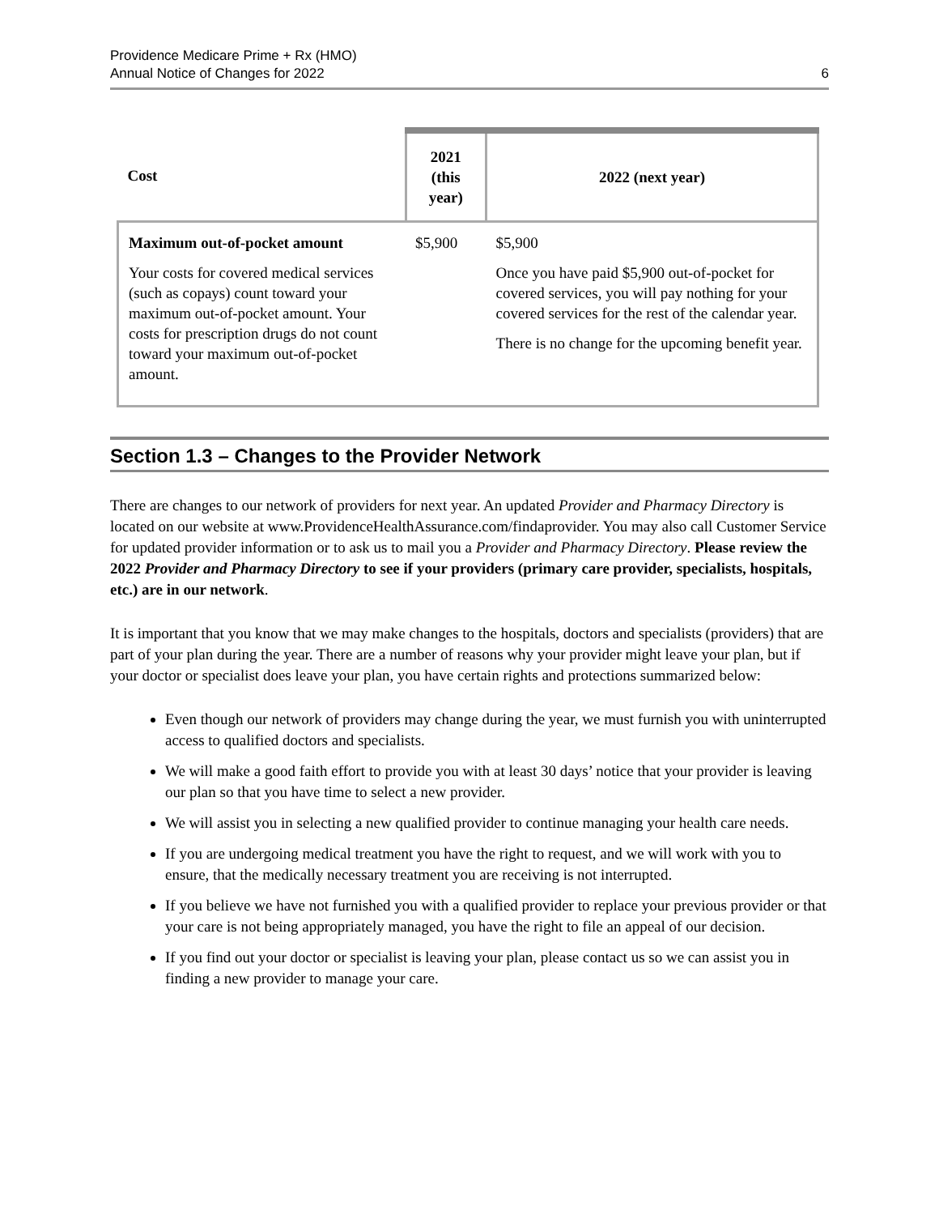Providence Medicare Prime + Rx (HMO)
Annual Notice of Changes for 2022
6
| Cost | 2021 (this year) | 2022 (next year) |
| --- | --- | --- |
| Maximum out-of-pocket amount Your costs for covered medical services (such as copays) count toward your maximum out-of-pocket amount. Your costs for prescription drugs do not count toward your maximum out-of-pocket amount. | $5,900 | $5,900 Once you have paid $5,900 out-of-pocket for covered services, you will pay nothing for your covered services for the rest of the calendar year. There is no change for the upcoming benefit year. |
Section 1.3 – Changes to the Provider Network
There are changes to our network of providers for next year. An updated Provider and Pharmacy Directory is located on our website at www.ProvidenceHealthAssurance.com/findaprovider. You may also call Customer Service for updated provider information or to ask us to mail you a Provider and Pharmacy Directory. Please review the 2022 Provider and Pharmacy Directory to see if your providers (primary care provider, specialists, hospitals, etc.) are in our network.
It is important that you know that we may make changes to the hospitals, doctors and specialists (providers) that are part of your plan during the year. There are a number of reasons why your provider might leave your plan, but if your doctor or specialist does leave your plan, you have certain rights and protections summarized below:
Even though our network of providers may change during the year, we must furnish you with uninterrupted access to qualified doctors and specialists.
We will make a good faith effort to provide you with at least 30 days’ notice that your provider is leaving our plan so that you have time to select a new provider.
We will assist you in selecting a new qualified provider to continue managing your health care needs.
If you are undergoing medical treatment you have the right to request, and we will work with you to ensure, that the medically necessary treatment you are receiving is not interrupted.
If you believe we have not furnished you with a qualified provider to replace your previous provider or that your care is not being appropriately managed, you have the right to file an appeal of our decision.
If you find out your doctor or specialist is leaving your plan, please contact us so we can assist you in finding a new provider to manage your care.